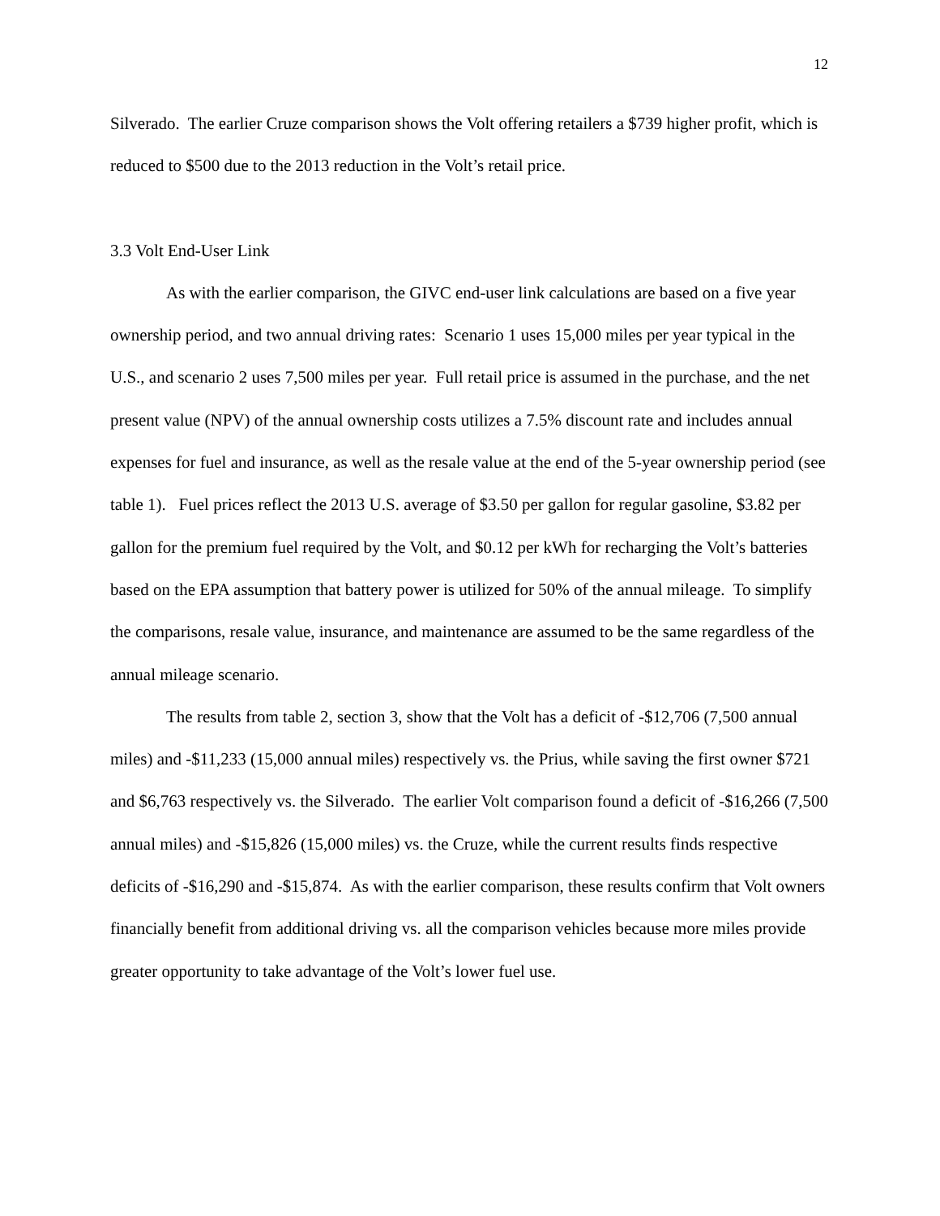12
Silverado. The earlier Cruze comparison shows the Volt offering retailers a $739 higher profit, which is reduced to $500 due to the 2013 reduction in the Volt’s retail price.
3.3 Volt End-User Link
As with the earlier comparison, the GIVC end-user link calculations are based on a five year ownership period, and two annual driving rates: Scenario 1 uses 15,000 miles per year typical in the U.S., and scenario 2 uses 7,500 miles per year. Full retail price is assumed in the purchase, and the net present value (NPV) of the annual ownership costs utilizes a 7.5% discount rate and includes annual expenses for fuel and insurance, as well as the resale value at the end of the 5-year ownership period (see table 1). Fuel prices reflect the 2013 U.S. average of $3.50 per gallon for regular gasoline, $3.82 per gallon for the premium fuel required by the Volt, and $0.12 per kWh for recharging the Volt’s batteries based on the EPA assumption that battery power is utilized for 50% of the annual mileage. To simplify the comparisons, resale value, insurance, and maintenance are assumed to be the same regardless of the annual mileage scenario.
The results from table 2, section 3, show that the Volt has a deficit of -$12,706 (7,500 annual miles) and -$11,233 (15,000 annual miles) respectively vs. the Prius, while saving the first owner $721 and $6,763 respectively vs. the Silverado. The earlier Volt comparison found a deficit of -$16,266 (7,500 annual miles) and -$15,826 (15,000 miles) vs. the Cruze, while the current results finds respective deficits of -$16,290 and -$15,874. As with the earlier comparison, these results confirm that Volt owners financially benefit from additional driving vs. all the comparison vehicles because more miles provide greater opportunity to take advantage of the Volt’s lower fuel use.